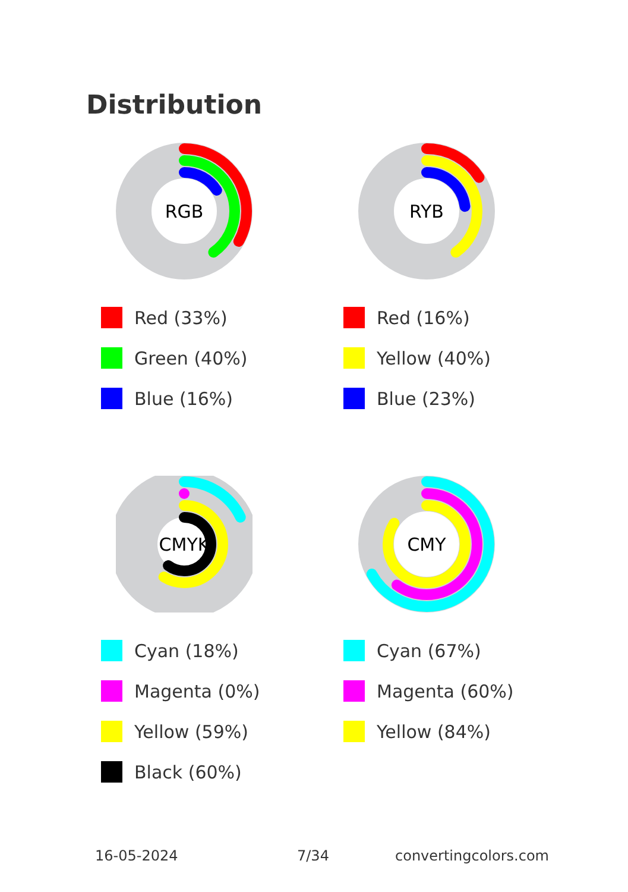Distribution
RGB
Red (33%)
Green (40%)
Blue (16%)
RYB
Red (16%)
Yellow (40%)
Blue (23%)
CMYK
Cyan (18%)
Magenta (0%)
Yellow (59%)
Black (60%)
CMY
Cyan (67%)
Magenta (60%)
Yellow (84%)
16-05-2024 7/34 convertingcolors.com